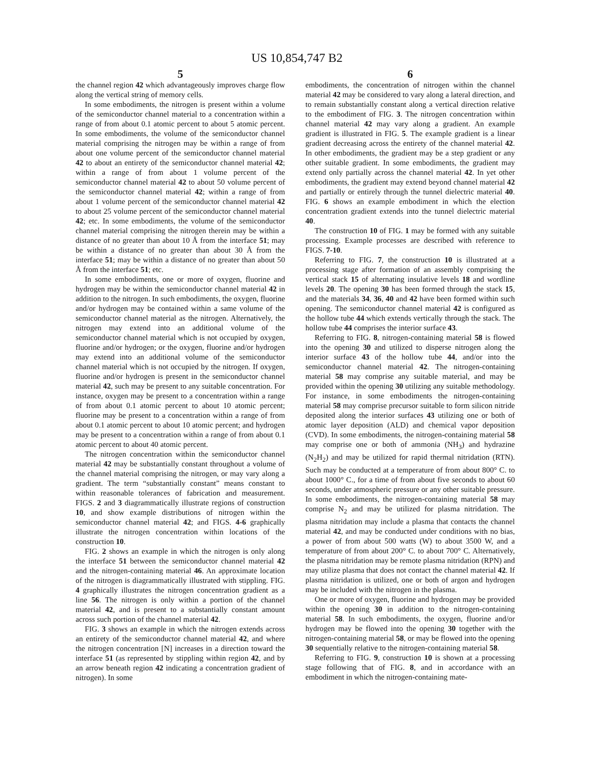US 10,854,747 B2
5
the channel region 42 which advantageously improves charge flow along the vertical string of memory cells.
In some embodiments, the nitrogen is present within a volume of the semiconductor channel material to a concentration within a range of from about 0.1 atomic percent to about 5 atomic percent. In some embodiments, the volume of the semiconductor channel material comprising the nitrogen may be within a range of from about one volume percent of the semiconductor channel material 42 to about an entirety of the semiconductor channel material 42; within a range of from about 1 volume percent of the semiconductor channel material 42 to about 50 volume percent of the semiconductor channel material 42; within a range of from about 1 volume percent of the semiconductor channel material 42 to about 25 volume percent of the semiconductor channel material 42; etc. In some embodiments, the volume of the semiconductor channel material comprising the nitrogen therein may be within a distance of no greater than about 10 Å from the interface 51; may be within a distance of no greater than about 30 Å from the interface 51; may be within a distance of no greater than about 50 Å from the interface 51; etc.
In some embodiments, one or more of oxygen, fluorine and hydrogen may be within the semiconductor channel material 42 in addition to the nitrogen. In such embodiments, the oxygen, fluorine and/or hydrogen may be contained within a same volume of the semiconductor channel material as the nitrogen. Alternatively, the nitrogen may extend into an additional volume of the semiconductor channel material which is not occupied by oxygen, fluorine and/or hydrogen; or the oxygen, fluorine and/or hydrogen may extend into an additional volume of the semiconductor channel material which is not occupied by the nitrogen. If oxygen, fluorine and/or hydrogen is present in the semiconductor channel material 42, such may be present to any suitable concentration. For instance, oxygen may be present to a concentration within a range of from about 0.1 atomic percent to about 10 atomic percent; fluorine may be present to a concentration within a range of from about 0.1 atomic percent to about 10 atomic percent; and hydrogen may be present to a concentration within a range of from about 0.1 atomic percent to about 40 atomic percent.
The nitrogen concentration within the semiconductor channel material 42 may be substantially constant throughout a volume of the channel material comprising the nitrogen, or may vary along a gradient. The term “substantially constant” means constant to within reasonable tolerances of fabrication and measurement. FIGS. 2 and 3 diagrammatically illustrate regions of construction 10, and show example distributions of nitrogen within the semiconductor channel material 42; and FIGS. 4-6 graphically illustrate the nitrogen concentration within locations of the construction 10.
FIG. 2 shows an example in which the nitrogen is only along the interface 51 between the semiconductor channel material 42 and the nitrogen-containing material 46. An approximate location of the nitrogen is diagrammatically illustrated with stippling. FIG. 4 graphically illustrates the nitrogen concentration gradient as a line 56. The nitrogen is only within a portion of the channel material 42, and is present to a substantially constant amount across such portion of the channel material 42.
FIG. 3 shows an example in which the nitrogen extends across an entirety of the semiconductor channel material 42, and where the nitrogen concentration [N] increases in a direction toward the interface 51 (as represented by stippling within region 42, and by an arrow beneath region 42 indicating a concentration gradient of nitrogen). In some
6
embodiments, the concentration of nitrogen within the channel material 42 may be considered to vary along a lateral direction, and to remain substantially constant along a vertical direction relative to the embodiment of FIG. 3. The nitrogen concentration within channel material 42 may vary along a gradient. An example gradient is illustrated in FIG. 5. The example gradient is a linear gradient decreasing across the entirety of the channel material 42. In other embodiments, the gradient may be a step gradient or any other suitable gradient. In some embodiments, the gradient may extend only partially across the channel material 42. In yet other embodiments, the gradient may extend beyond channel material 42 and partially or entirely through the tunnel dielectric material 40. FIG. 6 shows an example embodiment in which the election concentration gradient extends into the tunnel dielectric material 40.
The construction 10 of FIG. 1 may be formed with any suitable processing. Example processes are described with reference to FIGS. 7-10.
Referring to FIG. 7, the construction 10 is illustrated at a processing stage after formation of an assembly comprising the vertical stack 15 of alternating insulative levels 18 and wordline levels 20. The opening 30 has been formed through the stack 15, and the materials 34, 36, 40 and 42 have been formed within such opening. The semiconductor channel material 42 is configured as the hollow tube 44 which extends vertically through the stack. The hollow tube 44 comprises the interior surface 43.
Referring to FIG. 8, nitrogen-containing material 58 is flowed into the opening 30 and utilized to disperse nitrogen along the interior surface 43 of the hollow tube 44, and/or into the semiconductor channel material 42. The nitrogen-containing material 58 may comprise any suitable material, and may be provided within the opening 30 utilizing any suitable methodology. For instance, in some embodiments the nitrogen-containing material 58 may comprise precursor suitable to form silicon nitride deposited along the interior surfaces 43 utilizing one or both of atomic layer deposition (ALD) and chemical vapor deposition (CVD). In some embodiments, the nitrogen-containing material 58 may comprise one or both of ammonia (NH<sub>3</sub>) and hydrazine (N<sub>2</sub>H<sub>2</sub>) and may be utilized for rapid thermal nitridation (RTN). Such may be conducted at a temperature of from about 800° C. to about 1000° C., for a time of from about five seconds to about 60 seconds, under atmospheric pressure or any other suitable pressure. In some embodiments, the nitrogen-containing material 58 may comprise N<sub>2</sub> and may be utilized for plasma nitridation. The plasma nitridation may include a plasma that contacts the channel material 42, and may be conducted under conditions with no bias, a power of from about 500 watts (W) to about 3500 W, and a temperature of from about 200° C. to about 700° C. Alternatively, the plasma nitridation may be remote plasma nitridation (RPN) and may utilize plasma that does not contact the channel material 42. If plasma nitridation is utilized, one or both of argon and hydrogen may be included with the nitrogen in the plasma.
One or more of oxygen, fluorine and hydrogen may be provided within the opening 30 in addition to the nitrogen-containing material 58. In such embodiments, the oxygen, fluorine and/or hydrogen may be flowed into the opening 30 together with the nitrogen-containing material 58, or may be flowed into the opening 30 sequentially relative to the nitrogen-containing material 58.
Referring to FIG. 9, construction 10 is shown at a processing stage following that of FIG. 8, and in accordance with an embodiment in which the nitrogen-containing mate-